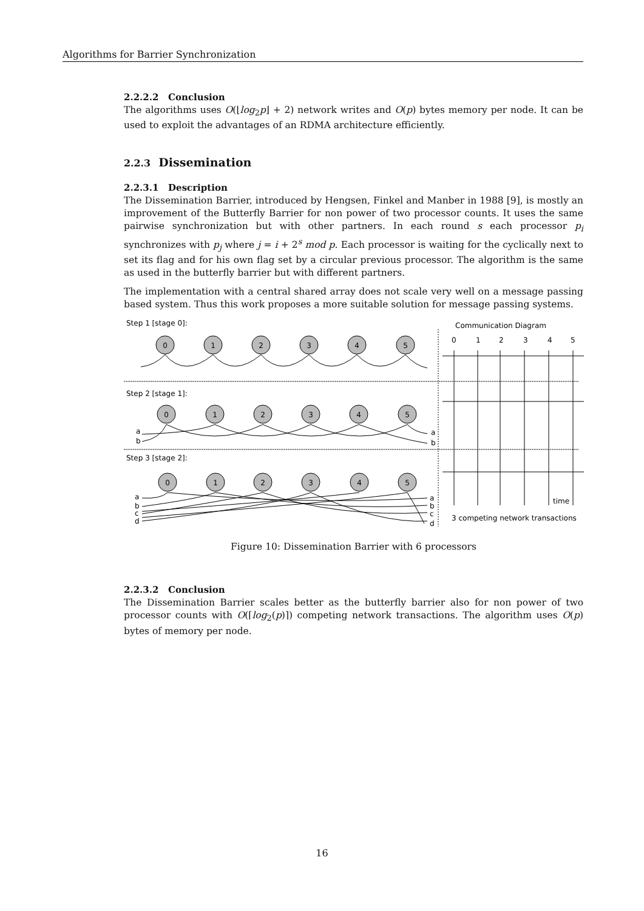Algorithms for Barrier Synchronization
2.2.2.2 Conclusion
The algorithms uses O(⌊log<sub>2</sub>p⌋ + 2) network writes and O(p) bytes memory per node. It can be used to exploit the advantages of an RDMA architecture efficiently.
2.2.3 Dissemination
2.2.3.1 Description
The Dissemination Barrier, introduced by Hengsen, Finkel and Manber in 1988 [9], is mostly an improvement of the Butterfly Barrier for non power of two processor counts. It uses the same pairwise synchronization but with other partners. In each round s each processor p<sub>i</sub> synchronizes with p<sub>j</sub> where j = i + 2<sup>s</sup> mod p. Each processor is waiting for the cyclically next to set its flag and for his own flag set by a circular previous processor. The algorithm is the same as used in the butterfly barrier but with different partners.
The implementation with a central shared array does not scale very well on a message passing based system. Thus this work proposes a more suitable solution for message passing systems.
Step 1 [stage 0]:
Communication Diagram
0
1
2
3
4
5
0
1
2
3
4
5
0
1
2
3
4
5
0
1
2
3
4
5
Step 2 [stage 1]:
a
b
a
b
Step 3 [stage 2]:
a
b
c
d
a
b
c
d
time
3 competing network transactions
Figure 10: Dissemination Barrier with 6 processors
2.2.3.2 Conclusion
The Dissemination Barrier scales better as the butterfly barrier also for non power of two processor counts with O(⌈log<sub>2</sub>(p)⌉) competing network transactions. The algorithm uses O(p) bytes of memory per node.
16